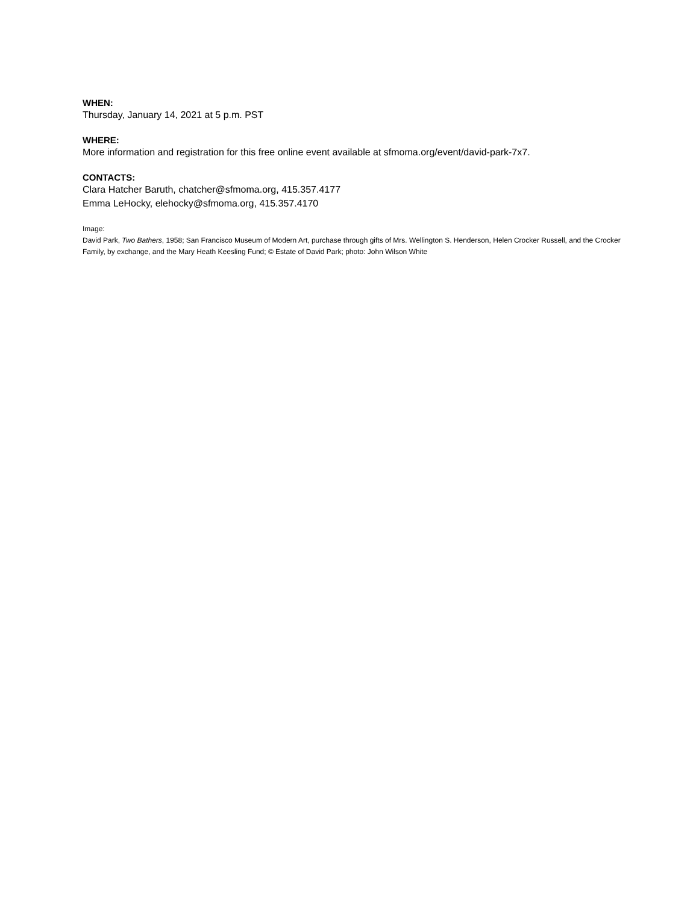WHEN:
Thursday, January 14, 2021 at 5 p.m. PST
WHERE:
More information and registration for this free online event available at sfmoma.org/event/david-park-7x7.
CONTACTS:
Clara Hatcher Baruth, chatcher@sfmoma.org, 415.357.4177
Emma LeHocky, elehocky@sfmoma.org, 415.357.4170
Image:
David Park, Two Bathers, 1958; San Francisco Museum of Modern Art, purchase through gifts of Mrs. Wellington S. Henderson, Helen Crocker Russell, and the Crocker Family, by exchange, and the Mary Heath Keesling Fund; © Estate of David Park; photo: John Wilson White